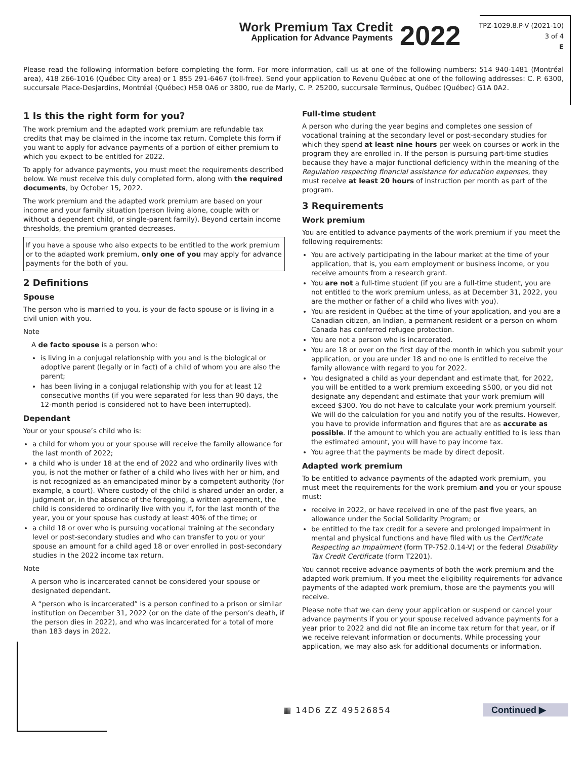Work Premium Tax Credit
Application for Advance Payments
2022
TPZ-1029.8.P-V (2021-10)
3 of 4
E
Please read the following information before completing the form. For more information, call us at one of the following numbers: 514 940-1481 (Montréal area), 418 266-1016 (Québec City area) or 1 855 291-6467 (toll-free). Send your application to Revenu Québec at one of the following addresses: C. P. 6300, succursale Place-Desjardins, Montréal (Québec) H5B 0A6 or 3800, rue de Marly, C. P. 25200, succursale Terminus, Québec (Québec) G1A 0A2.
1 Is this the right form for you?
The work premium and the adapted work premium are refundable tax credits that may be claimed in the income tax return. Complete this form if you want to apply for advance payments of a portion of either premium to which you expect to be entitled for 2022.
To apply for advance payments, you must meet the requirements described below. We must receive this duly completed form, along with the required documents, by October 15, 2022.
The work premium and the adapted work premium are based on your income and your family situation (person living alone, couple with or without a dependent child, or single-parent family). Beyond certain income thresholds, the premium granted decreases.
If you have a spouse who also expects to be entitled to the work premium or to the adapted work premium, only one of you may apply for advance payments for the both of you.
2 Definitions
Spouse
The person who is married to you, is your de facto spouse or is living in a civil union with you.
Note
A de facto spouse is a person who:
is living in a conjugal relationship with you and is the biological or adoptive parent (legally or in fact) of a child of whom you are also the parent;
has been living in a conjugal relationship with you for at least 12 consecutive months (if you were separated for less than 90 days, the 12-month period is considered not to have been interrupted).
Dependant
Your or your spouse’s child who is:
a child for whom you or your spouse will receive the family allowance for the last month of 2022;
a child who is under 18 at the end of 2022 and who ordinarily lives with you, is not the mother or father of a child who lives with her or him, and is not recognized as an emancipated minor by a competent authority (for example, a court). Where custody of the child is shared under an order, a judgment or, in the absence of the foregoing, a written agreement, the child is considered to ordinarily live with you if, for the last month of the year, you or your spouse has custody at least 40% of the time; or
a child 18 or over who is pursuing vocational training at the secondary level or post-secondary studies and who can transfer to you or your spouse an amount for a child aged 18 or over enrolled in post-secondary studies in the 2022 income tax return.
Note
A person who is incarcerated cannot be considered your spouse or designated dependant.
A “person who is incarcerated” is a person confined to a prison or similar institution on December 31, 2022 (or on the date of the person’s death, if the person dies in 2022), and who was incarcerated for a total of more than 183 days in 2022.
Full-time student
A person who during the year begins and completes one session of vocational training at the secondary level or post-secondary studies for which they spend at least nine hours per week on courses or work in the program they are enrolled in. If the person is pursuing part-time studies because they have a major functional deficiency within the meaning of the Regulation respecting financial assistance for education expenses, they must receive at least 20 hours of instruction per month as part of the program.
3 Requirements
Work premium
You are entitled to advance payments of the work premium if you meet the following requirements:
You are actively participating in the labour market at the time of your application, that is, you earn employment or business income, or you receive amounts from a research grant.
You are not a full-time student (if you are a full-time student, you are not entitled to the work premium unless, as at December 31, 2022, you are the mother or father of a child who lives with you).
You are resident in Québec at the time of your application, and you are a Canadian citizen, an Indian, a permanent resident or a person on whom Canada has conferred refugee protection.
You are not a person who is incarcerated.
You are 18 or over on the first day of the month in which you submit your application, or you are under 18 and no one is entitled to receive the family allowance with regard to you for 2022.
You designated a child as your dependant and estimate that, for 2022, you will be entitled to a work premium exceeding $500, or you did not designate any dependant and estimate that your work premium will exceed $300. You do not have to calculate your work premium yourself. We will do the calculation for you and notify you of the results. However, you have to provide information and figures that are as accurate as possible. If the amount to which you are actually entitled to is less than the estimated amount, you will have to pay income tax.
You agree that the payments be made by direct deposit.
Adapted work premium
To be entitled to advance payments of the adapted work premium, you must meet the requirements for the work premium and you or your spouse must:
receive in 2022, or have received in one of the past five years, an allowance under the Social Solidarity Program; or
be entitled to the tax credit for a severe and prolonged impairment in mental and physical functions and have filed with us the Certificate Respecting an Impairment (form TP-752.0.14-V) or the federal Disability Tax Credit Certificate (form T2201).
You cannot receive advance payments of both the work premium and the adapted work premium. If you meet the eligibility requirements for advance payments of the adapted work premium, those are the payments you will receive.
Please note that we can deny your application or suspend or cancel your advance payments if you or your spouse received advance payments for a year prior to 2022 and did not file an income tax return for that year, or if we receive relevant information or documents. While processing your application, we may also ask for additional documents or information.
▦ 14D6 ZZ 49526854 Continued ▶